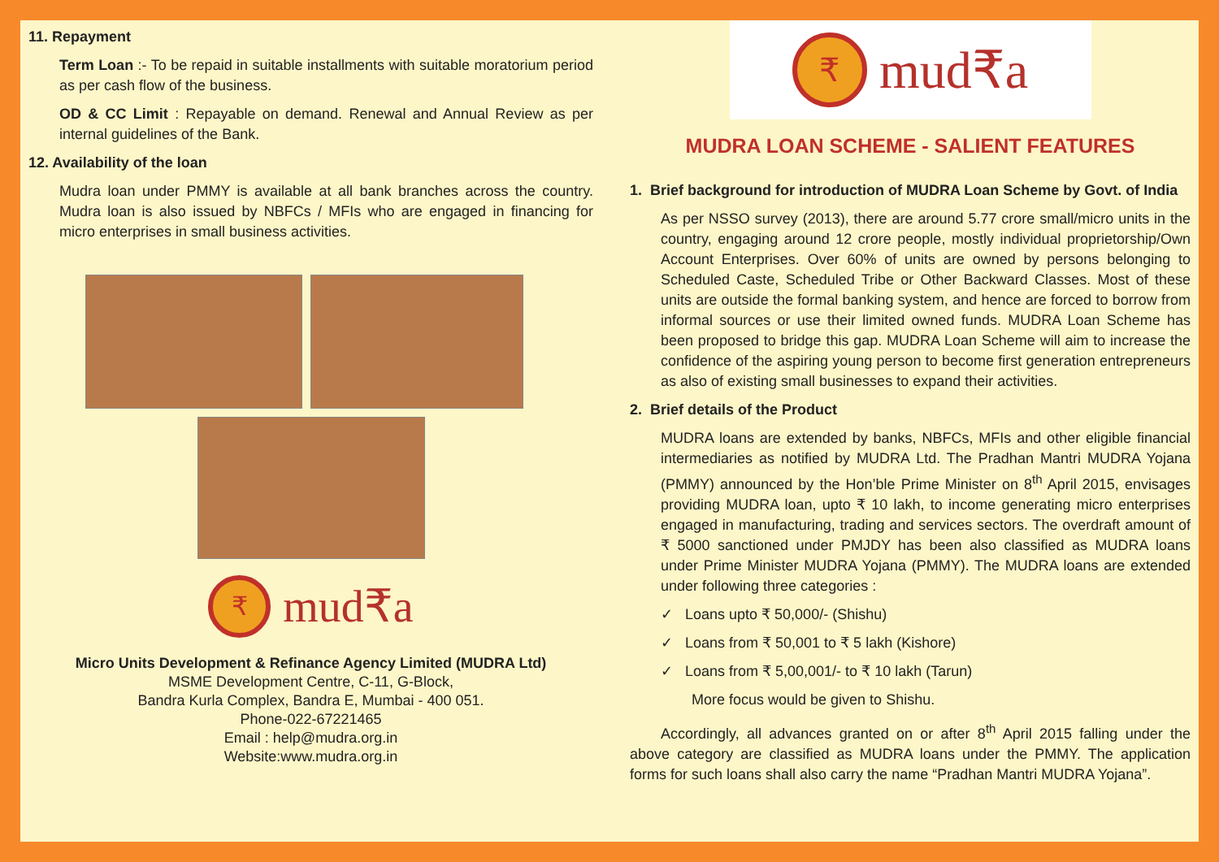11. Repayment
Term Loan :- To be repaid in suitable installments with suitable moratorium period as per cash flow of the business.
OD & CC Limit : Repayable on demand. Renewal and Annual Review as per internal guidelines of the Bank.
12. Availability of the loan
Mudra loan under PMMY is available at all bank branches across the country. Mudra loan is also issued by NBFCs / MFIs who are engaged in financing for micro enterprises in small business activities.
₹
mud₹a
Micro Units Development & Refinance Agency Limited (MUDRA Ltd)
MSME Development Centre, C-11, G-Block,
Bandra Kurla Complex, Bandra E, Mumbai - 400 051.
Phone-022-67221465
Email : help@mudra.org.in
Website:www.mudra.org.in
₹
mud₹a
MUDRA LOAN SCHEME - SALIENT FEATURES
1. Brief background for introduction of MUDRA Loan Scheme by Govt. of India
As per NSSO survey (2013), there are around 5.77 crore small/micro units in the country, engaging around 12 crore people, mostly individual proprietorship/Own Account Enterprises. Over 60% of units are owned by persons belonging to Scheduled Caste, Scheduled Tribe or Other Backward Classes. Most of these units are outside the formal banking system, and hence are forced to borrow from informal sources or use their limited owned funds. MUDRA Loan Scheme has been proposed to bridge this gap. MUDRA Loan Scheme will aim to increase the confidence of the aspiring young person to become first generation entrepreneurs as also of existing small businesses to expand their activities.
2. Brief details of the Product
MUDRA loans are extended by banks, NBFCs, MFIs and other eligible financial intermediaries as notified by MUDRA Ltd. The Pradhan Mantri MUDRA Yojana (PMMY) announced by the Hon’ble Prime Minister on 8<sup>th</sup> April 2015, envisages providing MUDRA loan, upto ₹ 10 lakh, to income generating micro enterprises engaged in manufacturing, trading and services sectors. The overdraft amount of ₹ 5000 sanctioned under PMJDY has been also classified as MUDRA loans under Prime Minister MUDRA Yojana (PMMY). The MUDRA loans are extended under following three categories :
✓ Loans upto ₹ 50,000/- (Shishu)
✓ Loans from ₹ 50,001 to ₹ 5 lakh (Kishore)
✓ Loans from ₹ 5,00,001/- to ₹ 10 lakh (Tarun)
More focus would be given to Shishu.
Accordingly, all advances granted on or after 8<sup>th</sup> April 2015 falling under the above category are classified as MUDRA loans under the PMMY. The application forms for such loans shall also carry the name “Pradhan Mantri MUDRA Yojana”.